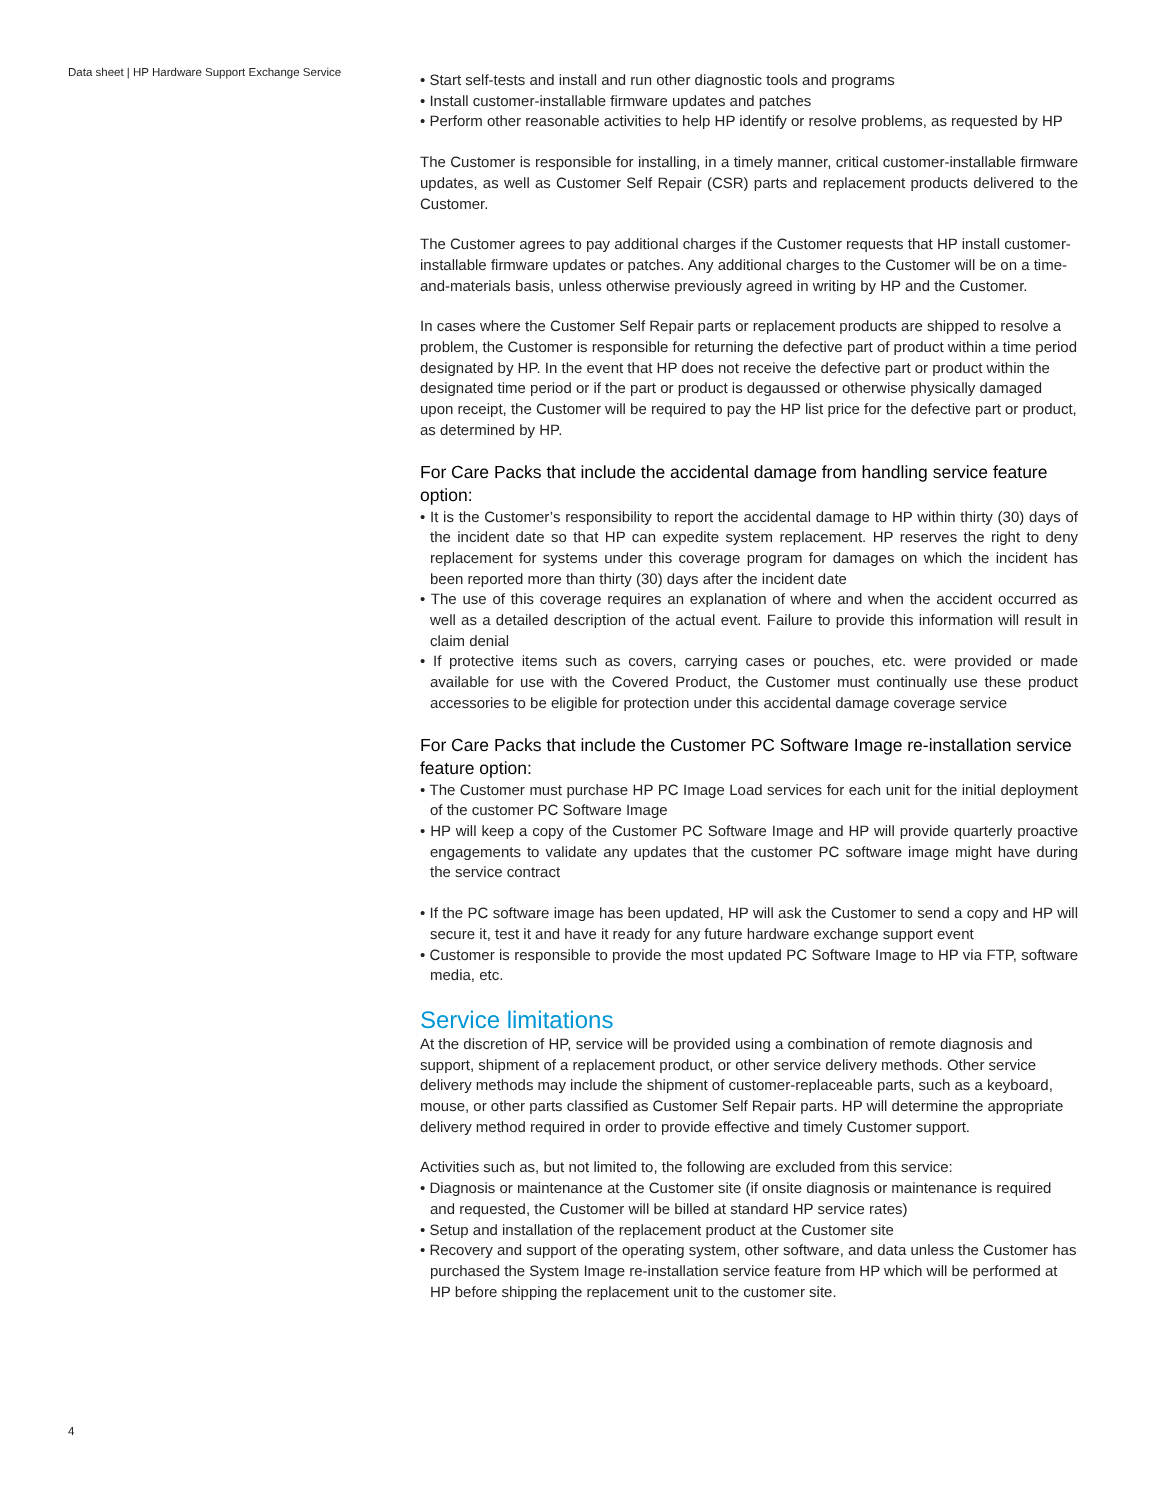Data sheet | HP Hardware Support Exchange Service
• Start self-tests and install and run other diagnostic tools and programs
• Install customer-installable firmware updates and patches
• Perform other reasonable activities to help HP identify or resolve problems, as requested by HP
The Customer is responsible for installing, in a timely manner, critical customer-installable firmware updates, as well as Customer Self Repair (CSR) parts and replacement products delivered to the Customer.
The Customer agrees to pay additional charges if the Customer requests that HP install customer-installable firmware updates or patches. Any additional charges to the Customer will be on a time-and-materials basis, unless otherwise previously agreed in writing by HP and the Customer.
In cases where the Customer Self Repair parts or replacement products are shipped to resolve a problem, the Customer is responsible for returning the defective part of product within a time period designated by HP. In the event that HP does not receive the defective part or product within the designated time period or if the part or product is degaussed or otherwise physically damaged upon receipt, the Customer will be required to pay the HP list price for the defective part or product, as determined by HP.
For Care Packs that include the accidental damage from handling service feature option:
• It is the Customer’s responsibility to report the accidental damage to HP within thirty (30) days of the incident date so that HP can expedite system replacement. HP reserves the right to deny replacement for systems under this coverage program for damages on which the incident has been reported more than thirty (30) days after the incident date
• The use of this coverage requires an explanation of where and when the accident occurred as well as a detailed description of the actual event. Failure to provide this information will result in claim denial
• If protective items such as covers, carrying cases or pouches, etc. were provided or made available for use with the Covered Product, the Customer must continually use these product accessories to be eligible for protection under this accidental damage coverage service
For Care Packs that include the Customer PC Software Image re-installation service feature option:
• The Customer must purchase HP PC Image Load services for each unit for the initial deployment of the customer PC Software Image
• HP will keep a copy of the Customer PC Software Image and HP will provide quarterly proactive engagements to validate any updates that the customer PC software image might have during the service contract
• If the PC software image has been updated, HP will ask the Customer to send a copy and HP will secure it, test it and have it ready for any future hardware exchange support event
• Customer is responsible to provide the most updated PC Software Image to HP via FTP, software media, etc.
Service limitations
At the discretion of HP, service will be provided using a combination of remote diagnosis and support, shipment of a replacement product, or other service delivery methods. Other service delivery methods may include the shipment of customer-replaceable parts, such as a keyboard, mouse, or other parts classified as Customer Self Repair parts. HP will determine the appropriate delivery method required in order to provide effective and timely Customer support.
Activities such as, but not limited to, the following are excluded from this service:
• Diagnosis or maintenance at the Customer site (if onsite diagnosis or maintenance is required and requested, the Customer will be billed at standard HP service rates)
• Setup and installation of the replacement product at the Customer site
• Recovery and support of the operating system, other software, and data unless the Customer has purchased the System Image re-installation service feature from HP which will be performed at HP before shipping the replacement unit to the customer site.
4